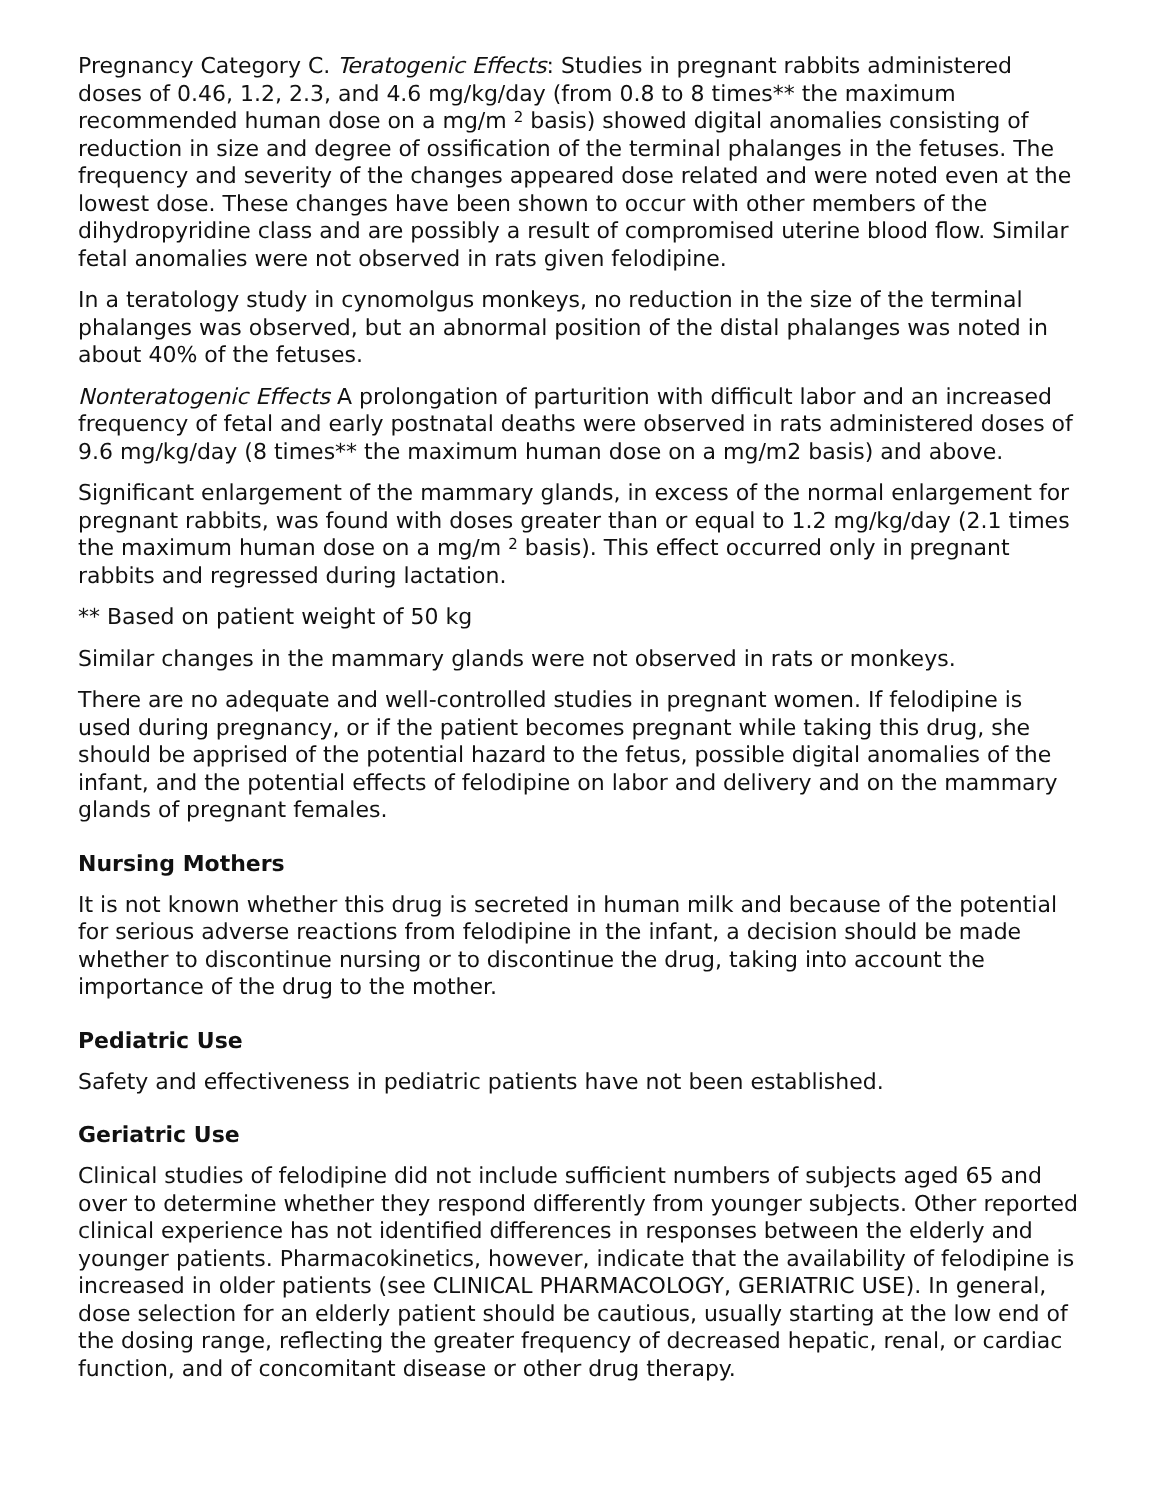Pregnancy Category C. Teratogenic Effects: Studies in pregnant rabbits administered doses of 0.46, 1.2, 2.3, and 4.6 mg/kg/day (from 0.8 to 8 times** the maximum recommended human dose on a mg/m <sup>2</sup> basis) showed digital anomalies consisting of reduction in size and degree of ossification of the terminal phalanges in the fetuses. The frequency and severity of the changes appeared dose related and were noted even at the lowest dose. These changes have been shown to occur with other members of the dihydropyridine class and are possibly a result of compromised uterine blood flow. Similar fetal anomalies were not observed in rats given felodipine.
In a teratology study in cynomolgus monkeys, no reduction in the size of the terminal phalanges was observed, but an abnormal position of the distal phalanges was noted in about 40% of the fetuses.
Nonteratogenic Effects A prolongation of parturition with difficult labor and an increased frequency of fetal and early postnatal deaths were observed in rats administered doses of 9.6 mg/kg/day (8 times** the maximum human dose on a mg/m2 basis) and above.
Significant enlargement of the mammary glands, in excess of the normal enlargement for pregnant rabbits, was found with doses greater than or equal to 1.2 mg/kg/day (2.1 times the maximum human dose on a mg/m <sup>2</sup> basis). This effect occurred only in pregnant rabbits and regressed during lactation.
** Based on patient weight of 50 kg
Similar changes in the mammary glands were not observed in rats or monkeys.
There are no adequate and well-controlled studies in pregnant women. If felodipine is used during pregnancy, or if the patient becomes pregnant while taking this drug, she should be apprised of the potential hazard to the fetus, possible digital anomalies of the infant, and the potential effects of felodipine on labor and delivery and on the mammary glands of pregnant females.
Nursing Mothers
It is not known whether this drug is secreted in human milk and because of the potential for serious adverse reactions from felodipine in the infant, a decision should be made whether to discontinue nursing or to discontinue the drug, taking into account the importance of the drug to the mother.
Pediatric Use
Safety and effectiveness in pediatric patients have not been established.
Geriatric Use
Clinical studies of felodipine did not include sufficient numbers of subjects aged 65 and over to determine whether they respond differently from younger subjects. Other reported clinical experience has not identified differences in responses between the elderly and younger patients. Pharmacokinetics, however, indicate that the availability of felodipine is increased in older patients (see CLINICAL PHARMACOLOGY, GERIATRIC USE). In general, dose selection for an elderly patient should be cautious, usually starting at the low end of the dosing range, reflecting the greater frequency of decreased hepatic, renal, or cardiac function, and of concomitant disease or other drug therapy.